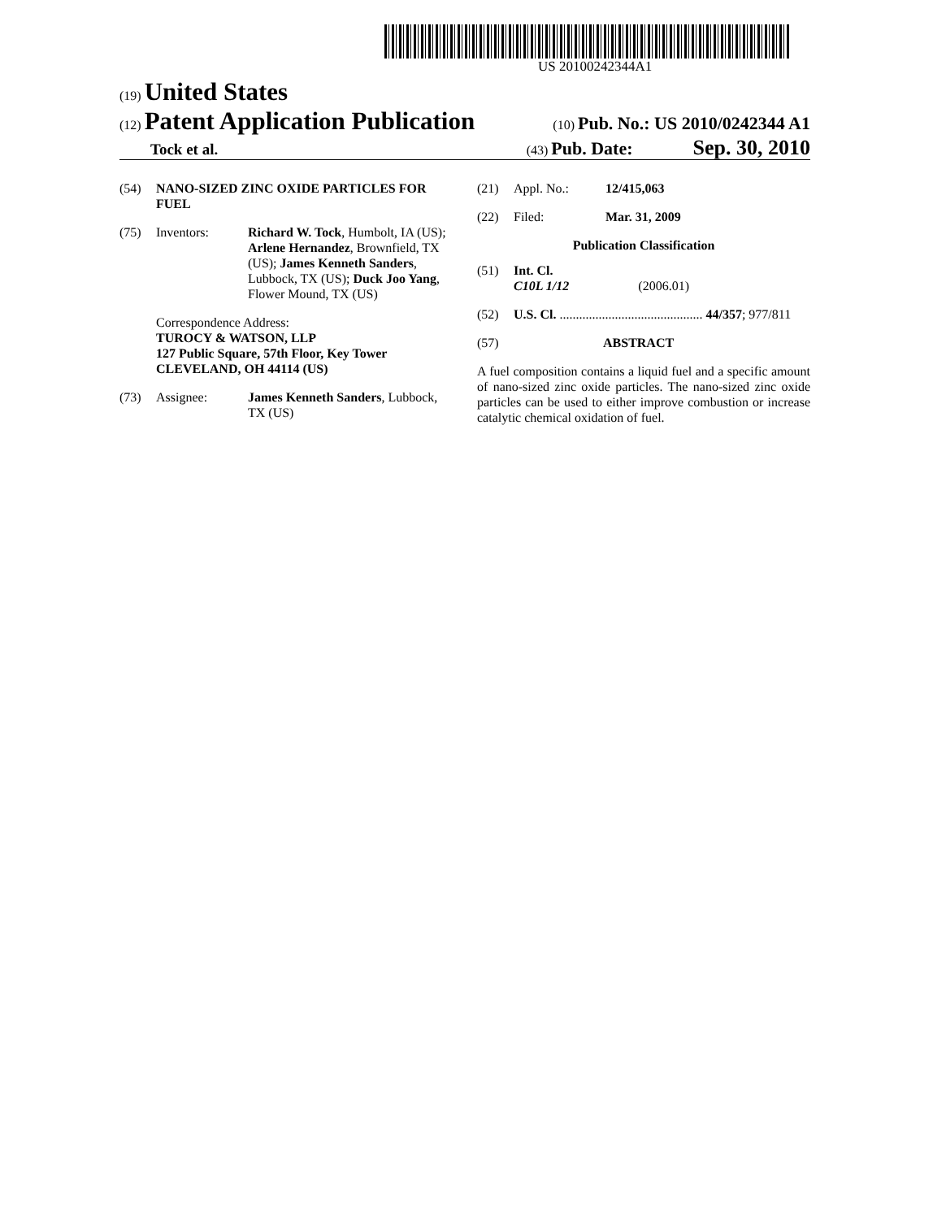US 20100242344A1
(19) United States
(12) Patent Application Publication
(10) Pub. No.: US 2010/0242344 A1
Tock et al.
(43) Pub. Date: Sep. 30, 2010
(54) NANO-SIZED ZINC OXIDE PARTICLES FOR FUEL
(75) Inventors: Richard W. Tock, Humbolt, IA (US); Arlene Hernandez, Brownfield, TX (US); James Kenneth Sanders, Lubbock, TX (US); Duck Joo Yang, Flower Mound, TX (US)
Correspondence Address:
TUROCY & WATSON, LLP
127 Public Square, 57th Floor, Key Tower
CLEVELAND, OH 44114 (US)
(73) Assignee: James Kenneth Sanders, Lubbock, TX (US)
(21) Appl. No.: 12/415,063
(22) Filed: Mar. 31, 2009
Publication Classification
(51) Int. Cl.
C10L 1/12 (2006.01)
(52) U.S. Cl. ............................................ 44/357; 977/811
(57) ABSTRACT
A fuel composition contains a liquid fuel and a specific amount of nano-sized zinc oxide particles. The nano-sized zinc oxide particles can be used to either improve combustion or increase catalytic chemical oxidation of fuel.